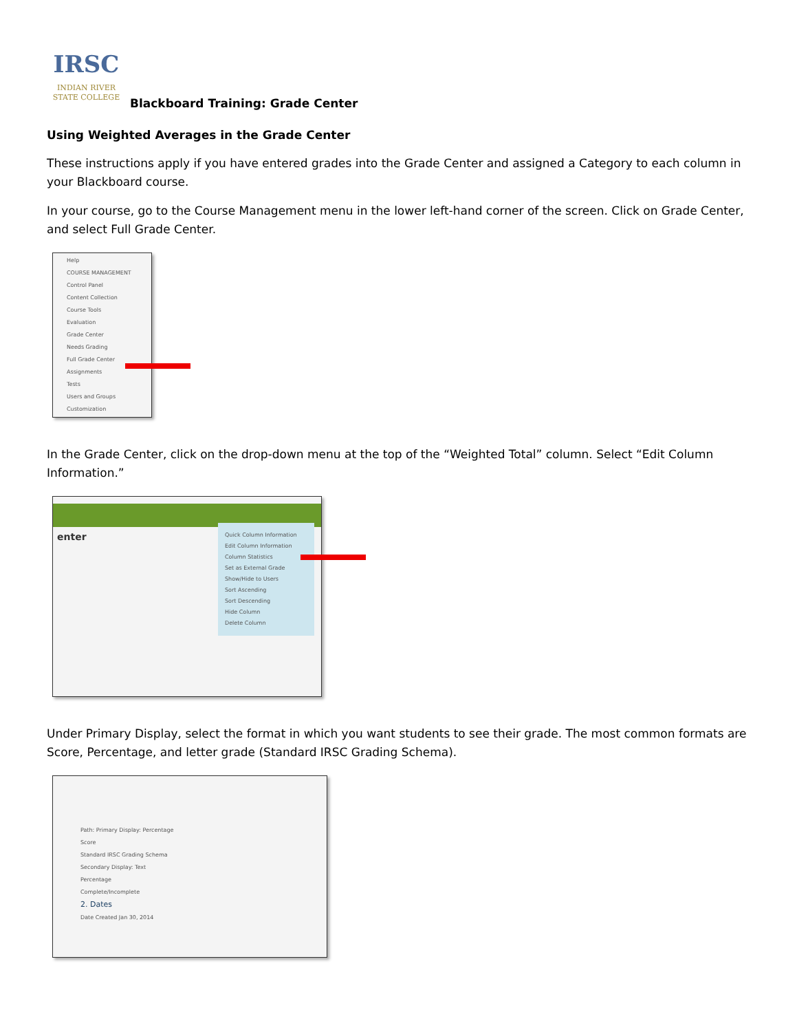IRSC
INDIAN RIVER
STATE COLLEGE
Blackboard Training: Grade Center
Using Weighted Averages in the Grade Center
These instructions apply if you have entered grades into the Grade Center and assigned a Category to each column in your Blackboard course.
In your course, go to the Course Management menu in the lower left-hand corner of the screen. Click on Grade Center, and select Full Grade Center.
Help
COURSE MANAGEMENT
Control Panel
Content Collection
Course Tools
Evaluation
Grade Center
Needs Grading
Full Grade Center
Assignments
Tests
Users and Groups
Customization
In the Grade Center, click on the drop-down menu at the top of the “Weighted Total” column. Select “Edit Column Information.”
enter
Quick Column Information
Edit Column Information
Column Statistics
Set as External Grade
Show/Hide to Users
Sort Ascending
Sort Descending
Hide Column
Delete Column
Under Primary Display, select the format in which you want students to see their grade. The most common formats are Score, Percentage, and letter grade (Standard IRSC Grading Schema).
Path: Primary Display: Percentage
Score
Standard IRSC Grading Schema
Secondary Display: Text
Percentage
Complete/Incomplete
2. Dates
Date Created Jan 30, 2014